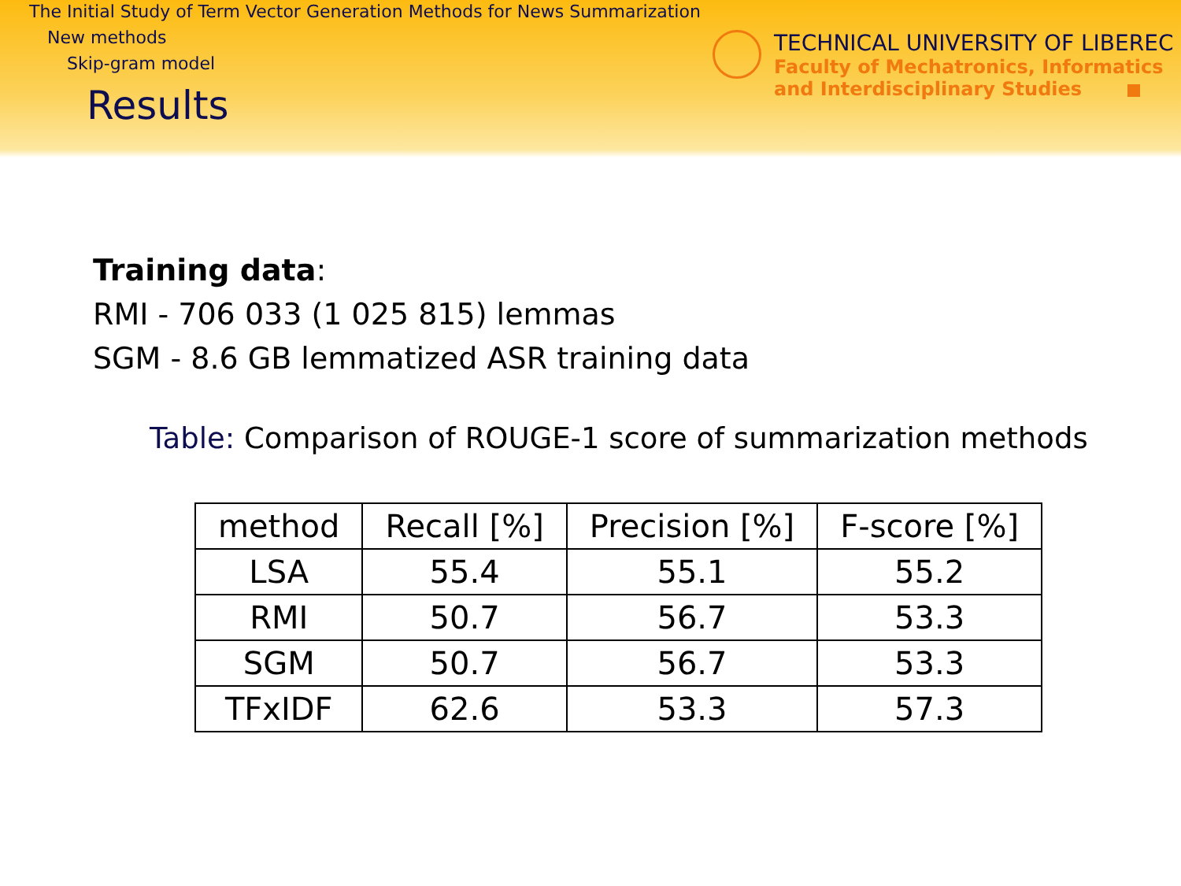The Initial Study of Term Vector Generation Methods for News Summarization
New methods
Skip-gram model
Results
TECHNICAL UNIVERSITY OF LIBEREC
Faculty of Mechatronics, Informatics
and Interdisciplinary Studies
Training data:
RMI - 706 033 (1 025 815) lemmas
SGM - 8.6 GB lemmatized ASR training data
Table: Comparison of ROUGE-1 score of summarization methods
| method | Recall [%] | Precision [%] | F-score [%] |
| --- | --- | --- | --- |
| LSA | 55.4 | 55.1 | 55.2 |
| RMI | 50.7 | 56.7 | 53.3 |
| SGM | 50.7 | 56.7 | 53.3 |
| TFxIDF | 62.6 | 53.3 | 57.3 |